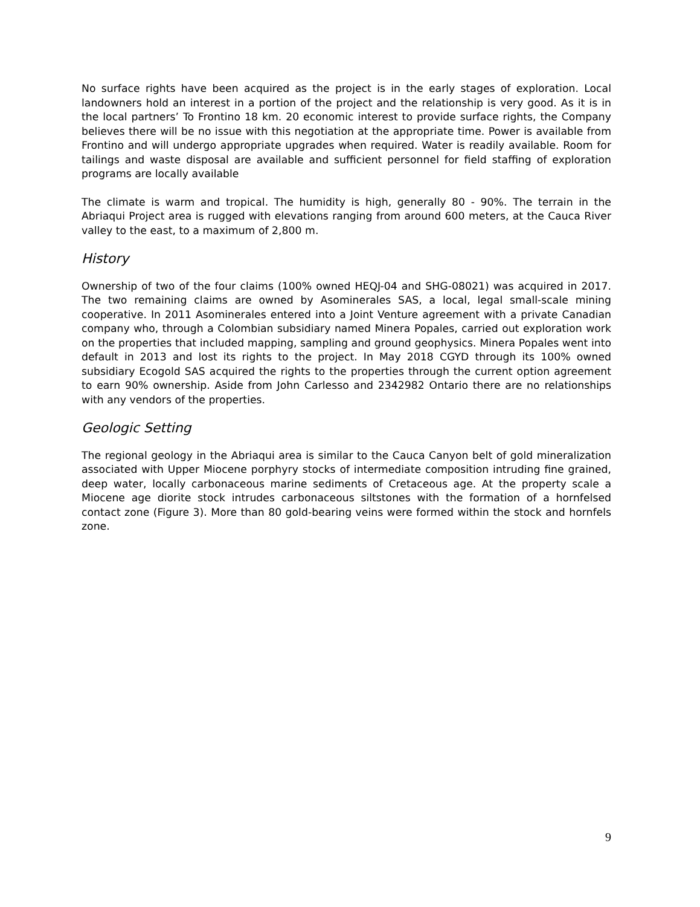No surface rights have been acquired as the project is in the early stages of exploration. Local landowners hold an interest in a portion of the project and the relationship is very good. As it is in the local partners’ To Frontino 18 km. 20 economic interest to provide surface rights, the Company believes there will be no issue with this negotiation at the appropriate time. Power is available from Frontino and will undergo appropriate upgrades when required. Water is readily available. Room for tailings and waste disposal are available and sufficient personnel for field staffing of exploration programs are locally available
The climate is warm and tropical. The humidity is high, generally 80 - 90%. The terrain in the Abriaqui Project area is rugged with elevations ranging from around 600 meters, at the Cauca River valley to the east, to a maximum of 2,800 m.
History
Ownership of two of the four claims (100% owned HEQJ-04 and SHG-08021) was acquired in 2017. The two remaining claims are owned by Asominerales SAS, a local, legal small-scale mining cooperative. In 2011 Asominerales entered into a Joint Venture agreement with a private Canadian company who, through a Colombian subsidiary named Minera Popales, carried out exploration work on the properties that included mapping, sampling and ground geophysics. Minera Popales went into default in 2013 and lost its rights to the project. In May 2018 CGYD through its 100% owned subsidiary Ecogold SAS acquired the rights to the properties through the current option agreement to earn 90% ownership. Aside from John Carlesso and 2342982 Ontario there are no relationships with any vendors of the properties.
Geologic Setting
The regional geology in the Abriaqui area is similar to the Cauca Canyon belt of gold mineralization associated with Upper Miocene porphyry stocks of intermediate composition intruding fine grained, deep water, locally carbonaceous marine sediments of Cretaceous age. At the property scale a Miocene age diorite stock intrudes carbonaceous siltstones with the formation of a hornfelsed contact zone (Figure 3). More than 80 gold-bearing veins were formed within the stock and hornfels zone.
9